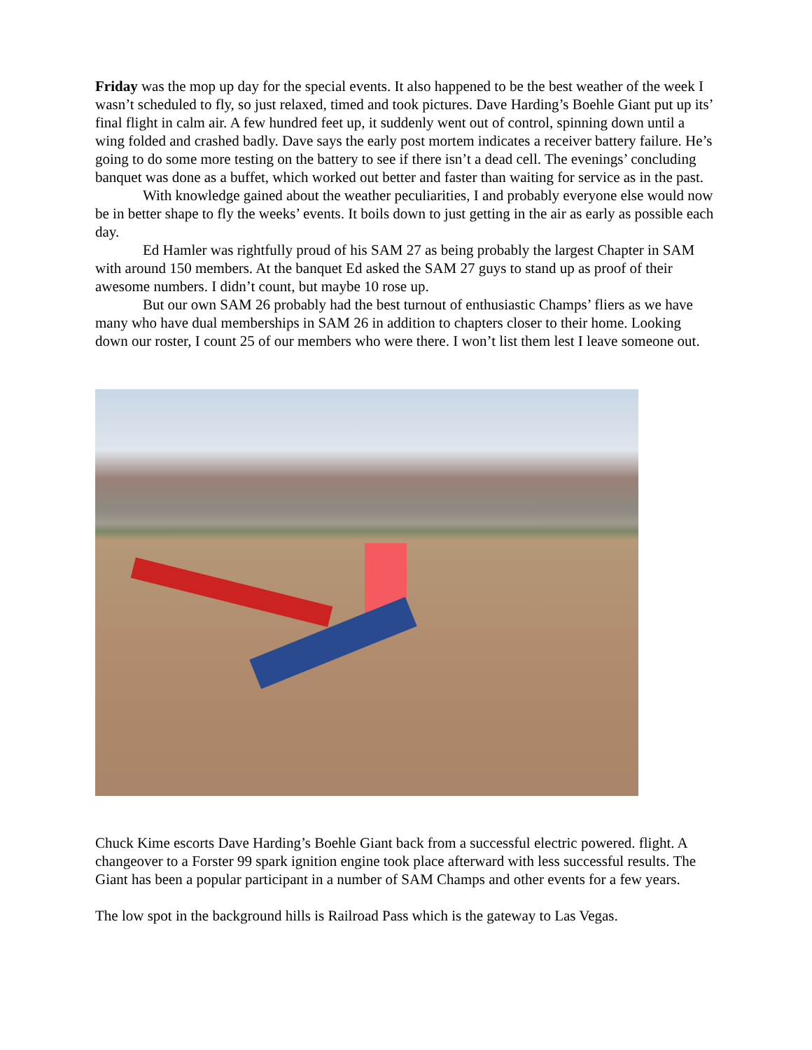Friday was the mop up day for the special events. It also happened to be the best weather of the week I wasn’t scheduled to fly, so just relaxed, timed and took pictures. Dave Harding’s Boehle Giant put up its’ final flight in calm air. A few hundred feet up, it suddenly went out of control, spinning down until a wing folded and crashed badly. Dave says the early post mortem indicates a receiver battery failure. He’s going to do some more testing on the battery to see if there isn’t a dead cell. The evenings’ concluding banquet was done as a buffet, which worked out better and faster than waiting for service as in the past.
With knowledge gained about the weather peculiarities, I and probably everyone else would now be in better shape to fly the weeks’ events. It boils down to just getting in the air as early as possible each day.
Ed Hamler was rightfully proud of his SAM 27 as being probably the largest Chapter in SAM with around 150 members. At the banquet Ed asked the SAM 27 guys to stand up as proof of their awesome numbers. I didn’t count, but maybe 10 rose up.
But our own SAM 26 probably had the best turnout of enthusiastic Champs’ fliers as we have many who have dual memberships in SAM 26 in addition to chapters closer to their home. Looking down our roster, I count 25 of our members who were there. I won’t list them lest I leave someone out.
Chuck Kime escorts Dave Harding’s Boehle Giant back from a successful electric powered. flight. A changeover to a Forster 99 spark ignition engine took place afterward with less successful results. The Giant has been a popular participant in a number of SAM Champs and other events for a few years.
The low spot in the background hills is Railroad Pass which is the gateway to Las Vegas.